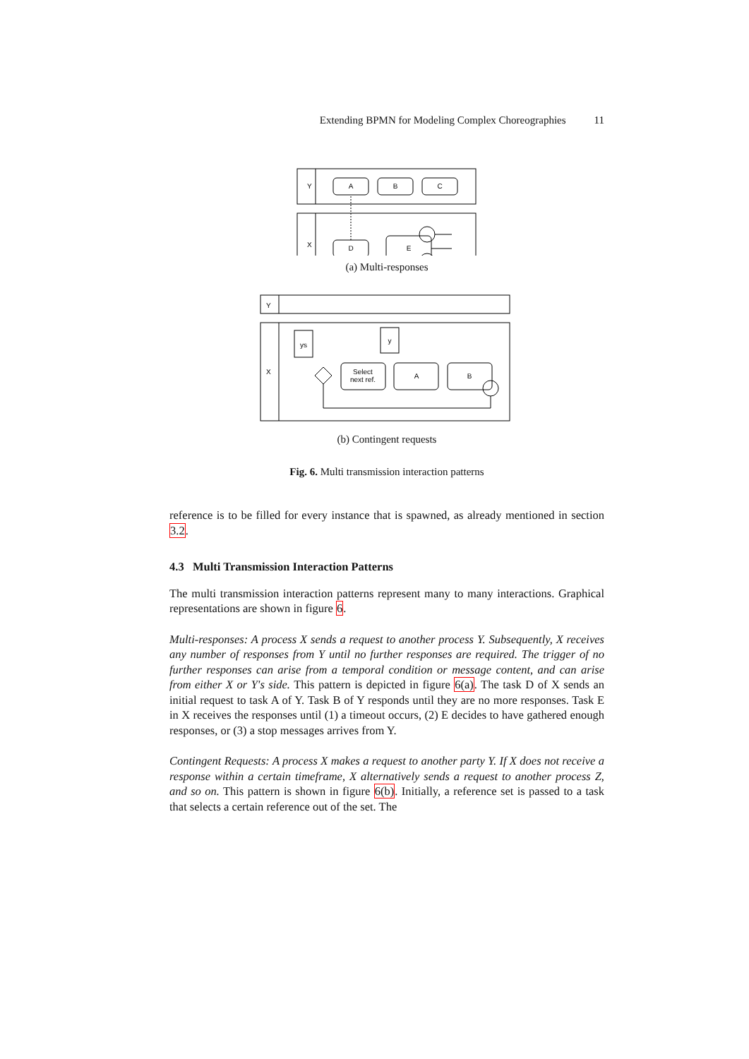Extending BPMN for Modeling Complex Choreographies 11
A
B
C
D
E
Y
X
(a) Multi-responses
ys
y
Select
next ref.
A
B
Y
X
(b) Contingent requests
Fig. 6. Multi transmission interaction patterns
reference is to be filled for every instance that is spawned, as already mentioned in section 3.2.
4.3 Multi Transmission Interaction Patterns
The multi transmission interaction patterns represent many to many interactions. Graphical representations are shown in figure 6.
Multi-responses: A process X sends a request to another process Y. Subsequently, X receives any number of responses from Y until no further responses are required. The trigger of no further responses can arise from a temporal condition or message content, and can arise from either X or Y's side. This pattern is depicted in figure 6(a). The task D of X sends an initial request to task A of Y. Task B of Y responds until they are no more responses. Task E in X receives the responses until (1) a timeout occurs, (2) E decides to have gathered enough responses, or (3) a stop messages arrives from Y.
Contingent Requests: A process X makes a request to another party Y. If X does not receive a response within a certain timeframe, X alternatively sends a request to another process Z, and so on. This pattern is shown in figure 6(b). Initially, a reference set is passed to a task that selects a certain reference out of the set. The